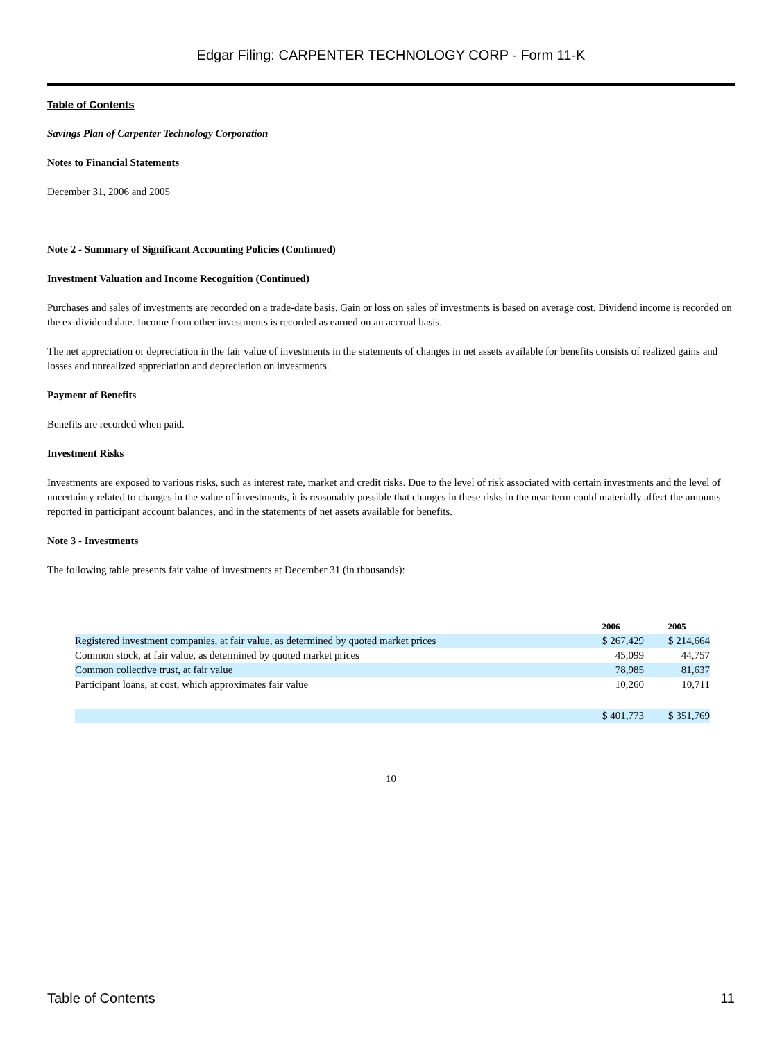Edgar Filing: CARPENTER TECHNOLOGY CORP - Form 11-K
Table of Contents
Savings Plan of Carpenter Technology Corporation
Notes to Financial Statements
December 31, 2006 and 2005
Note 2 - Summary of Significant Accounting Policies (Continued)
Investment Valuation and Income Recognition (Continued)
Purchases and sales of investments are recorded on a trade-date basis. Gain or loss on sales of investments is based on average cost. Dividend income is recorded on the ex-dividend date. Income from other investments is recorded as earned on an accrual basis.
The net appreciation or depreciation in the fair value of investments in the statements of changes in net assets available for benefits consists of realized gains and losses and unrealized appreciation and depreciation on investments.
Payment of Benefits
Benefits are recorded when paid.
Investment Risks
Investments are exposed to various risks, such as interest rate, market and credit risks. Due to the level of risk associated with certain investments and the level of uncertainty related to changes in the value of investments, it is reasonably possible that changes in these risks in the near term could materially affect the amounts reported in participant account balances, and in the statements of net assets available for benefits.
Note 3 - Investments
The following table presents fair value of investments at December 31 (in thousands):
| | 2006 | 2005 |
| --- | --- | --- |
| Registered investment companies, at fair value, as determined by quoted market prices | $ 267,429 | $ 214,664 |
| Common stock, at fair value, as determined by quoted market prices | 45,099 | 44,757 |
| Common collective trust, at fair value | 78,985 | 81,637 |
| Participant loans, at cost, which approximates fair value | 10,260 | 10,711 |
| | $ 401,773 | $ 351,769 |
10
Table of Contents 11